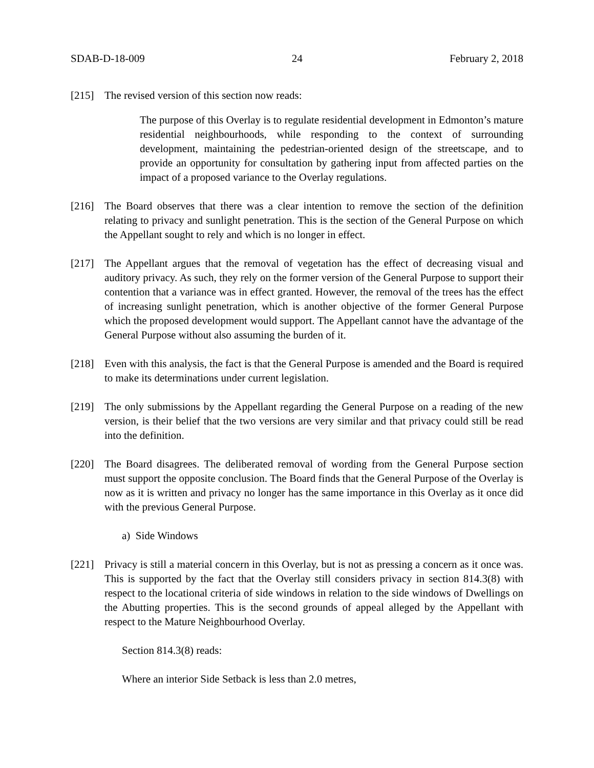SDAB-D-18-009 24 February 2, 2018
[215] The revised version of this section now reads:
The purpose of this Overlay is to regulate residential development in Edmonton’s mature residential neighbourhoods, while responding to the context of surrounding development, maintaining the pedestrian-oriented design of the streetscape, and to provide an opportunity for consultation by gathering input from affected parties on the impact of a proposed variance to the Overlay regulations.
[216] The Board observes that there was a clear intention to remove the section of the definition relating to privacy and sunlight penetration. This is the section of the General Purpose on which the Appellant sought to rely and which is no longer in effect.
[217] The Appellant argues that the removal of vegetation has the effect of decreasing visual and auditory privacy. As such, they rely on the former version of the General Purpose to support their contention that a variance was in effect granted. However, the removal of the trees has the effect of increasing sunlight penetration, which is another objective of the former General Purpose which the proposed development would support. The Appellant cannot have the advantage of the General Purpose without also assuming the burden of it.
[218] Even with this analysis, the fact is that the General Purpose is amended and the Board is required to make its determinations under current legislation.
[219] The only submissions by the Appellant regarding the General Purpose on a reading of the new version, is their belief that the two versions are very similar and that privacy could still be read into the definition.
[220] The Board disagrees. The deliberated removal of wording from the General Purpose section must support the opposite conclusion. The Board finds that the General Purpose of the Overlay is now as it is written and privacy no longer has the same importance in this Overlay as it once did with the previous General Purpose.
a) Side Windows
[221] Privacy is still a material concern in this Overlay, but is not as pressing a concern as it once was. This is supported by the fact that the Overlay still considers privacy in section 814.3(8) with respect to the locational criteria of side windows in relation to the side windows of Dwellings on the Abutting properties. This is the second grounds of appeal alleged by the Appellant with respect to the Mature Neighbourhood Overlay.
Section 814.3(8) reads:
Where an interior Side Setback is less than 2.0 metres,